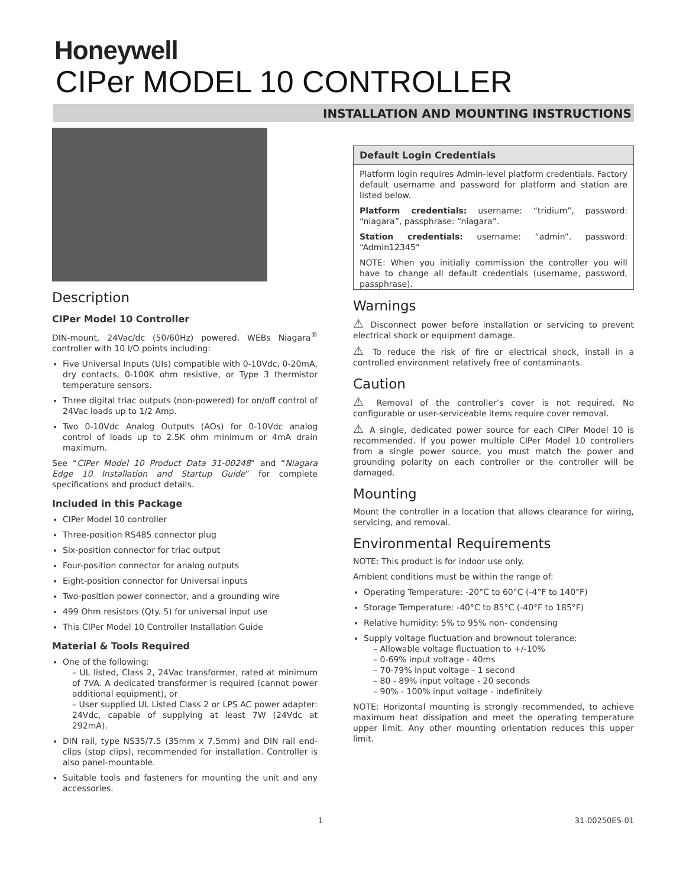Honeywell
CIPer MODEL 10 CONTROLLER
INSTALLATION AND MOUNTING INSTRUCTIONS
Description
CIPer Model 10 Controller
DIN-mount, 24Vac/dc (50/60Hz) powered, WEBs Niagara<sup>®</sup> controller with 10 I/O points including:
Five Universal Inputs (UIs) compatible with 0-10Vdc, 0-20mA, dry contacts, 0-100K ohm resistive, or Type 3 thermistor temperature sensors.
Three digital triac outputs (non-powered) for on/off control of 24Vac loads up to 1/2 Amp.
Two 0-10Vdc Analog Outputs (AOs) for 0-10Vdc analog control of loads up to 2.5K ohm minimum or 4mA drain maximum.
See “CIPer Model 10 Product Data 31-00248” and “Niagara Edge 10 Installation and Startup Guide” for complete specifications and product details.
Included in this Package
CIPer Model 10 controller
Three-position RS485 connector plug
Six-position connector for triac output
Four-position connector for analog outputs
Eight-position connector for Universal inputs
Two-position power connector, and a grounding wire
499 Ohm resistors (Qty. 5) for universal input use
This CIPer Model 10 Controller Installation Guide
Material & Tools Required
One of the following:
– UL listed, Class 2, 24Vac transformer, rated at minimum of 7VA. A dedicated transformer is required (cannot power additional equipment), or
– User supplied UL Listed Class 2 or LPS AC power adapter: 24Vdc, capable of supplying at least 7W (24Vdc at 292mA).
DIN rail, type NS35/7.5 (35mm x 7.5mm) and DIN rail end-clips (stop clips), recommended for installation. Controller is also panel-mountable.
Suitable tools and fasteners for mounting the unit and any accessories.
Default Login Credentials
Platform login requires Admin-level platform credentials. Factory default username and password for platform and station are listed below.
Platform credentials: username: “tridium”, password: “niagara”, passphrase: “niagara”.
Station credentials: username: “admin”. password: “Admin12345”
NOTE: When you initially commission the controller you will have to change all default credentials (username, password, passphrase).
Warnings
⚠ Disconnect power before installation or servicing to prevent electrical shock or equipment damage.
⚠ To reduce the risk of fire or electrical shock, install in a controlled environment relatively free of contaminants.
Caution
⚠ Removal of the controller’s cover is not required. No configurable or user-serviceable items require cover removal.
⚠ A single, dedicated power source for each CIPer Model 10 is recommended. If you power multiple CIPer Model 10 controllers from a single power source, you must match the power and grounding polarity on each controller or the controller will be damaged.
Mounting
Mount the controller in a location that allows clearance for wiring, servicing, and removal.
Environmental Requirements
NOTE: This product is for indoor use only.
Ambient conditions must be within the range of:
Operating Temperature: -20°C to 60°C (-4°F to 140°F)
Storage Temperature: -40°C to 85°C (-40°F to 185°F)
Relative humidity: 5% to 95% non- condensing
Supply voltage fluctuation and brownout tolerance:
– Allowable voltage fluctuation to +/-10%
– 0-69% input voltage - 40ms
– 70-79% input voltage - 1 second
– 80 - 89% input voltage - 20 seconds
– 90% - 100% input voltage - indefinitely
NOTE: Horizontal mounting is strongly recommended, to achieve maximum heat dissipation and meet the operating temperature upper limit. Any other mounting orientation reduces this upper limit.
1 31-00250ES-01